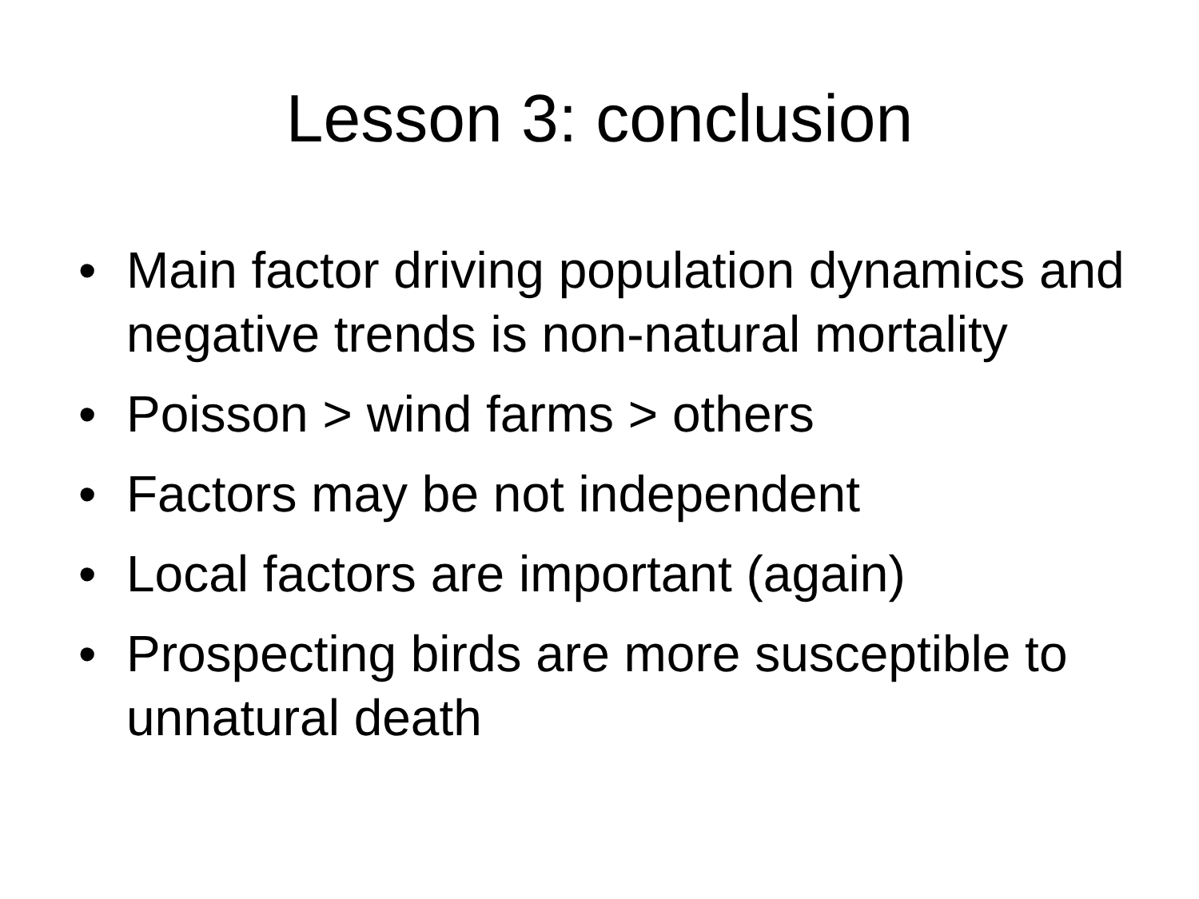Lesson 3: conclusion
• Main factor driving population dynamics and negative trends is non-natural mortality
• Poisson > wind farms > others
• Factors may be not independent
• Local factors are important (again)
• Prospecting birds are more susceptible to unnatural death